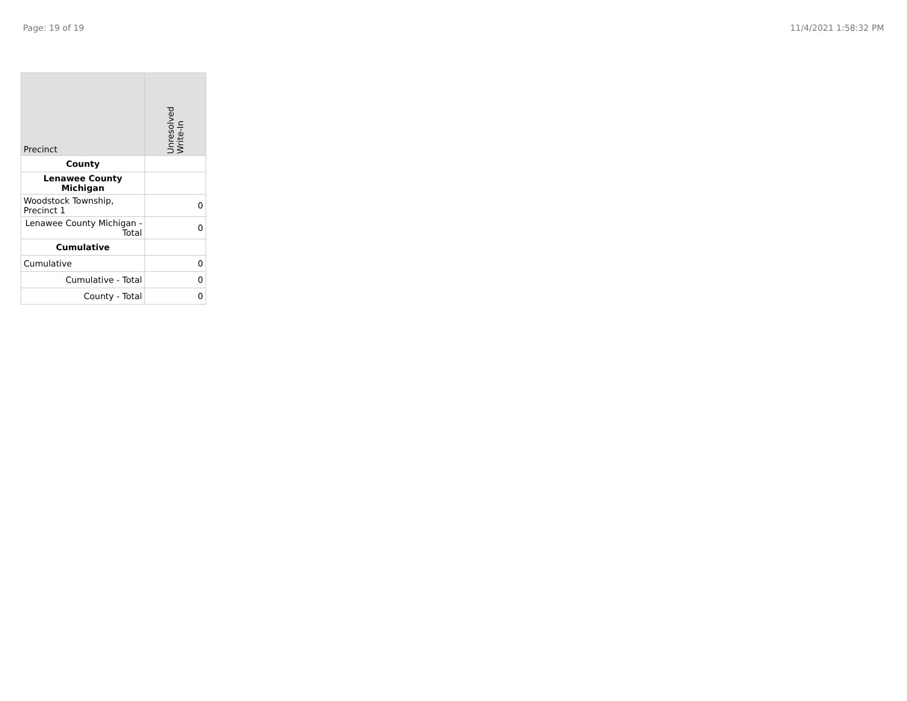Page: 19 of 19 11/4/2021 1:58:32 PM
| Precinct | Unresolved Write-In |
| --- | --- |
| County | |
| Lenawee County Michigan | |
| Woodstock Township, Precinct 1 | 0 |
| Lenawee County Michigan - Total | 0 |
| Cumulative | |
| Cumulative | 0 |
| Cumulative - Total | 0 |
| County - Total | 0 |